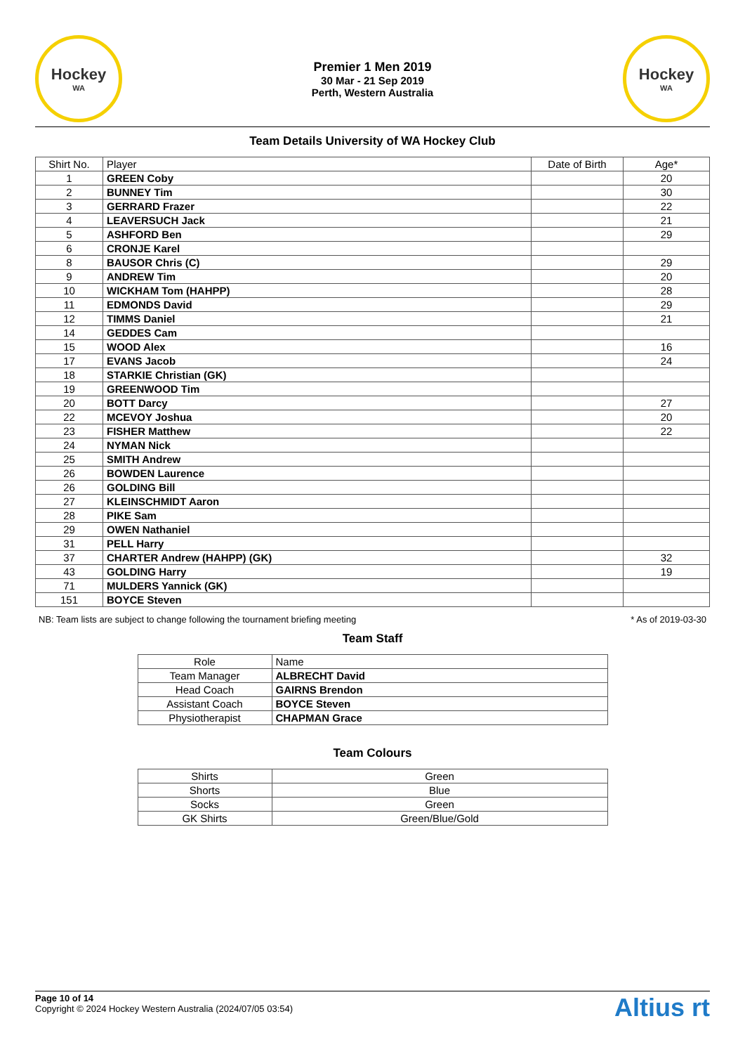Hockey
WA
Premier 1 Men 2019
30 Mar - 21 Sep 2019
Perth, Western Australia
Hockey
WA
Team Details University of WA Hockey Club
| Shirt No. | Player | Date of Birth | Age* |
| --- | --- | --- | --- |
| 1 | GREEN Coby | | 20 |
| 2 | BUNNEY Tim | | 30 |
| 3 | GERRARD Frazer | | 22 |
| 4 | LEAVERSUCH Jack | | 21 |
| 5 | ASHFORD Ben | | 29 |
| 6 | CRONJE Karel | | |
| 8 | BAUSOR Chris (C) | | 29 |
| 9 | ANDREW Tim | | 20 |
| 10 | WICKHAM Tom (HAHPP) | | 28 |
| 11 | EDMONDS David | | 29 |
| 12 | TIMMS Daniel | | 21 |
| 14 | GEDDES Cam | | |
| 15 | WOOD Alex | | 16 |
| 17 | EVANS Jacob | | 24 |
| 18 | STARKIE Christian (GK) | | |
| 19 | GREENWOOD Tim | | |
| 20 | BOTT Darcy | | 27 |
| 22 | MCEVOY Joshua | | 20 |
| 23 | FISHER Matthew | | 22 |
| 24 | NYMAN Nick | | |
| 25 | SMITH Andrew | | |
| 26 | BOWDEN Laurence | | |
| 26 | GOLDING Bill | | |
| 27 | KLEINSCHMIDT Aaron | | |
| 28 | PIKE Sam | | |
| 29 | OWEN Nathaniel | | |
| 31 | PELL Harry | | |
| 37 | CHARTER Andrew (HAHPP) (GK) | | 32 |
| 43 | GOLDING Harry | | 19 |
| 71 | MULDERS Yannick (GK) | | |
| 151 | BOYCE Steven | | |
NB: Team lists are subject to change following the tournament briefing meeting * As of 2019-03-30
Team Staff
| Role | Name |
| --- | --- |
| Team Manager | ALBRECHT David |
| Head Coach | GAIRNS Brendon |
| Assistant Coach | BOYCE Steven |
| Physiotherapist | CHAPMAN Grace |
Team Colours
| Shirts | Green |
| Shorts | Blue |
| Socks | Green |
| GK Shirts | Green/Blue/Gold |
Page 10 of 14
Copyright © 2024 Hockey Western Australia (2024/07/05 03:54)
Altius rt